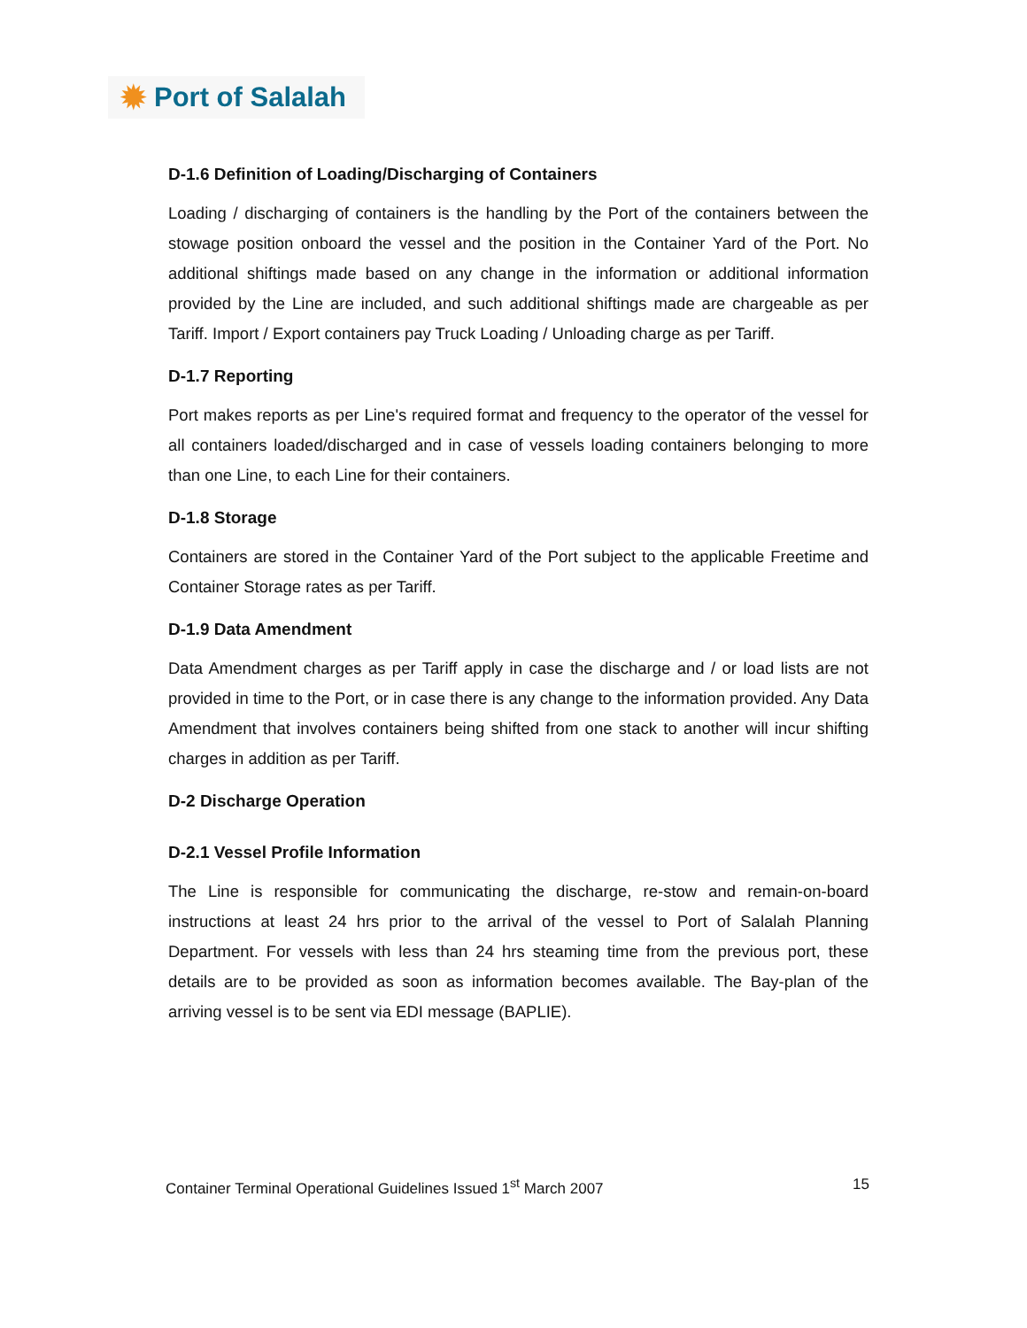✹ Port of Salalah
D-1.6 Definition of Loading/Discharging of Containers
Loading / discharging of containers is the handling by the Port of the containers between the stowage position onboard the vessel and the position in the Container Yard of the Port. No additional shiftings made based on any change in the information or additional information provided by the Line are included, and such additional shiftings made are chargeable as per Tariff. Import / Export containers pay Truck Loading / Unloading charge as per Tariff.
D-1.7 Reporting
Port makes reports as per Line's required format and frequency to the operator of the vessel for all containers loaded/discharged and in case of vessels loading containers belonging to more than one Line, to each Line for their containers.
D-1.8 Storage
Containers are stored in the Container Yard of the Port subject to the applicable Freetime and Container Storage rates as per Tariff.
D-1.9 Data Amendment
Data Amendment charges as per Tariff apply in case the discharge and / or load lists are not provided in time to the Port, or in case there is any change to the information provided. Any Data Amendment that involves containers being shifted from one stack to another will incur shifting charges in addition as per Tariff.
D-2 Discharge Operation
D-2.1 Vessel Profile Information
The Line is responsible for communicating the discharge, re-stow and remain-on-board instructions at least 24 hrs prior to the arrival of the vessel to Port of Salalah Planning Department. For vessels with less than 24 hrs steaming time from the previous port, these details are to be provided as soon as information becomes available. The Bay-plan of the arriving vessel is to be sent via EDI message (BAPLIE).
Container Terminal Operational Guidelines Issued 1<sup>st</sup> March 2007 15